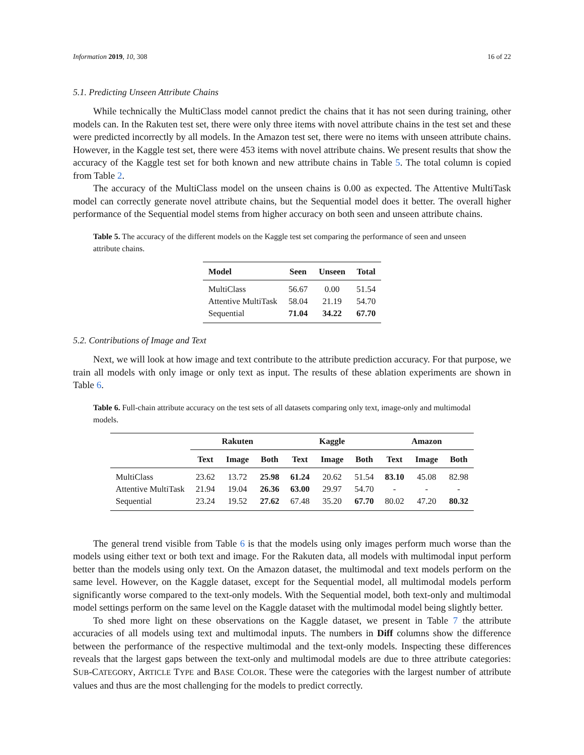Information 2019, 10, 308 16 of 22
5.1. Predicting Unseen Attribute Chains
While technically the MultiClass model cannot predict the chains that it has not seen during training, other models can. In the Rakuten test set, there were only three items with novel attribute chains in the test set and these were predicted incorrectly by all models. In the Amazon test set, there were no items with unseen attribute chains. However, in the Kaggle test set, there were 453 items with novel attribute chains. We present results that show the accuracy of the Kaggle test set for both known and new attribute chains in Table 5. The total column is copied from Table 2.
The accuracy of the MultiClass model on the unseen chains is 0.00 as expected. The Attentive MultiTask model can correctly generate novel attribute chains, but the Sequential model does it better. The overall higher performance of the Sequential model stems from higher accuracy on both seen and unseen attribute chains.
Table 5. The accuracy of the different models on the Kaggle test set comparing the performance of seen and unseen attribute chains.
| Model | Seen | Unseen | Total |
| --- | --- | --- | --- |
| MultiClass | 56.67 | 0.00 | 51.54 |
| Attentive MultiTask | 58.04 | 21.19 | 54.70 |
| Sequential | 71.04 | 34.22 | 67.70 |
5.2. Contributions of Image and Text
Next, we will look at how image and text contribute to the attribute prediction accuracy. For that purpose, we train all models with only image or only text as input. The results of these ablation experiments are shown in Table 6.
Table 6. Full-chain attribute accuracy on the test sets of all datasets comparing only text, image-only and multimodal models.
| | Rakuten | | | Kaggle | | | Amazon | | |
| --- | --- | --- | --- | --- | --- | --- | --- | --- | --- |
| | Text | Image | Both | Text | Image | Both | Text | Image | Both |
| MultiClass | 23.62 | 13.72 | 25.98 | 61.24 | 20.62 | 51.54 | 83.10 | 45.08 | 82.98 |
| Attentive MultiTask | 21.94 | 19.04 | 26.36 | 63.00 | 29.97 | 54.70 | - | - | - |
| Sequential | 23.24 | 19.52 | 27.62 | 67.48 | 35.20 | 67.70 | 80.02 | 47.20 | 80.32 |
The general trend visible from Table 6 is that the models using only images perform much worse than the models using either text or both text and image. For the Rakuten data, all models with multimodal input perform better than the models using only text. On the Amazon dataset, the multimodal and text models perform on the same level. However, on the Kaggle dataset, except for the Sequential model, all multimodal models perform significantly worse compared to the text-only models. With the Sequential model, both text-only and multimodal model settings perform on the same level on the Kaggle dataset with the multimodal model being slightly better.
To shed more light on these observations on the Kaggle dataset, we present in Table 7 the attribute accuracies of all models using text and multimodal inputs. The numbers in Diff columns show the difference between the performance of the respective multimodal and the text-only models. Inspecting these differences reveals that the largest gaps between the text-only and multimodal models are due to three attribute categories: SUB-CATEGORY, ARTICLE TYPE and BASE COLOR. These were the categories with the largest number of attribute values and thus are the most challenging for the models to predict correctly.